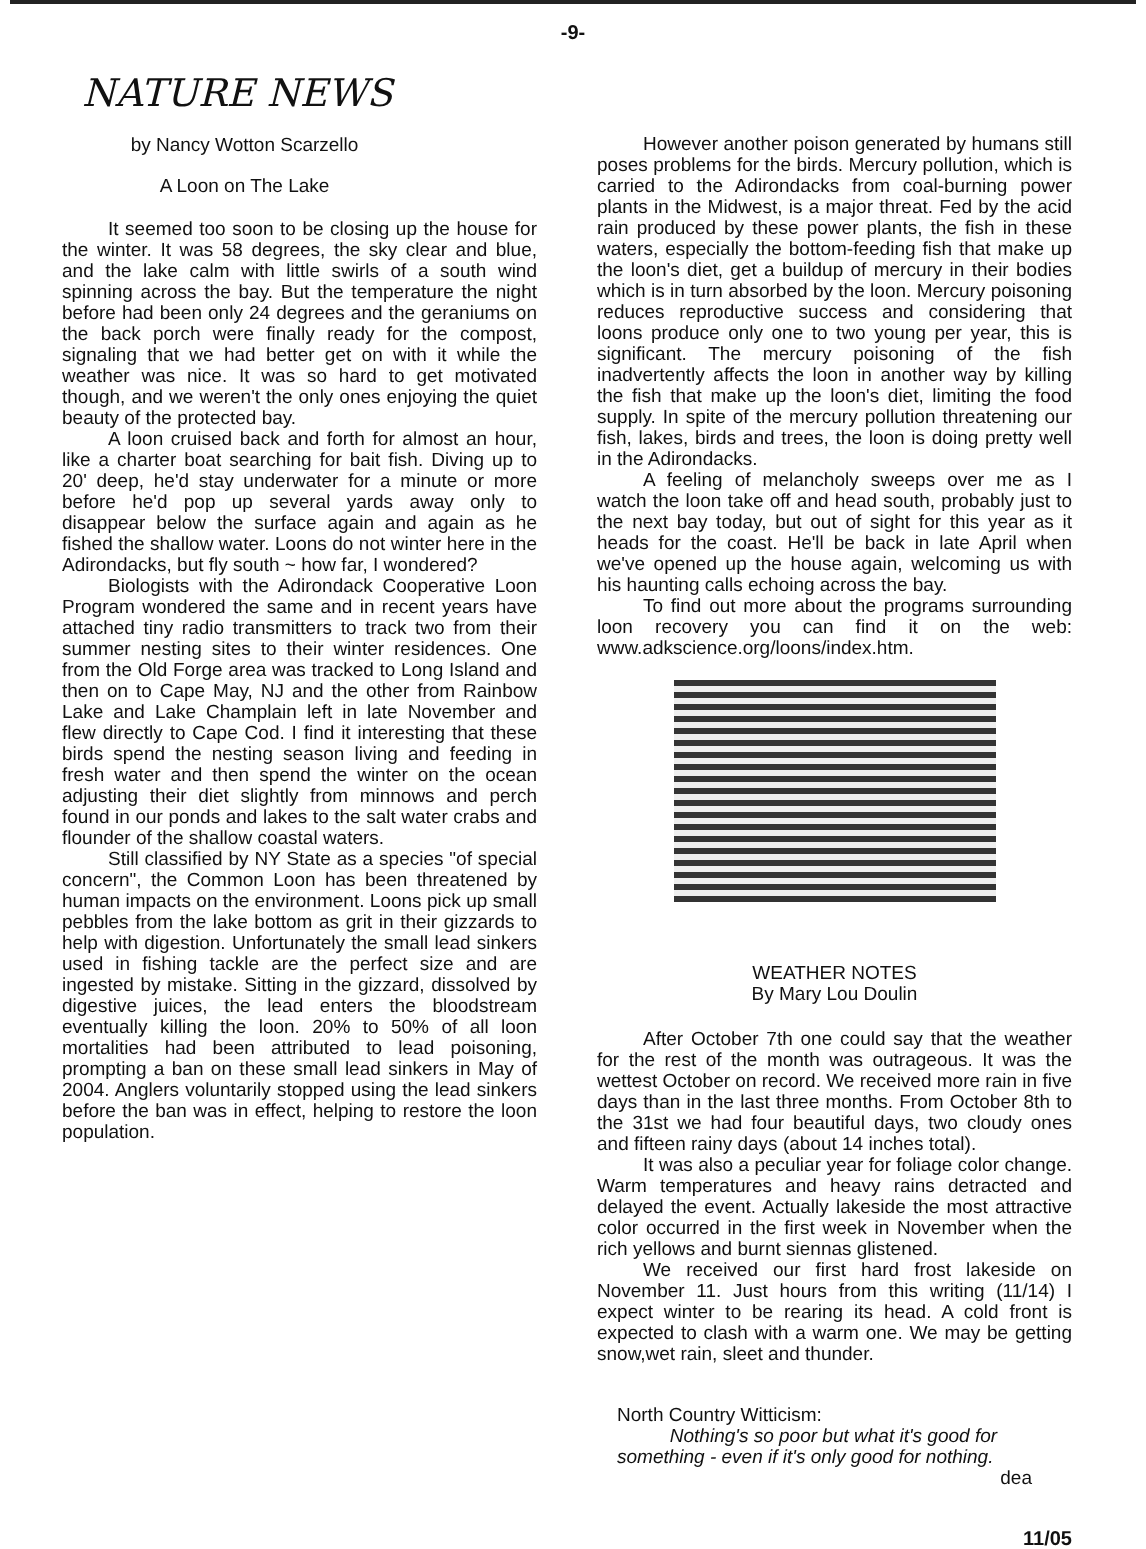-9-
NATURE NEWS
by Nancy Wotton Scarzello
A Loon on The Lake
It seemed too soon to be closing up the house for the winter. It was 58 degrees, the sky clear and blue, and the lake calm with little swirls of a south wind spinning across the bay. But the temperature the night before had been only 24 degrees and the geraniums on the back porch were finally ready for the compost, signaling that we had better get on with it while the weather was nice. It was so hard to get motivated though, and we weren't the only ones enjoying the quiet beauty of the protected bay.
A loon cruised back and forth for almost an hour, like a charter boat searching for bait fish. Diving up to 20' deep, he'd stay underwater for a minute or more before he'd pop up several yards away only to disappear below the surface again and again as he fished the shallow water. Loons do not winter here in the Adirondacks, but fly south ~ how far, I wondered?
Biologists with the Adirondack Cooperative Loon Program wondered the same and in recent years have attached tiny radio transmitters to track two from their summer nesting sites to their winter residences. One from the Old Forge area was tracked to Long Island and then on to Cape May, NJ and the other from Rainbow Lake and Lake Champlain left in late November and flew directly to Cape Cod. I find it interesting that these birds spend the nesting season living and feeding in fresh water and then spend the winter on the ocean adjusting their diet slightly from minnows and perch found in our ponds and lakes to the salt water crabs and flounder of the shallow coastal waters.
Still classified by NY State as a species "of special concern", the Common Loon has been threatened by human impacts on the environment. Loons pick up small pebbles from the lake bottom as grit in their gizzards to help with digestion. Unfortunately the small lead sinkers used in fishing tackle are the perfect size and are ingested by mistake. Sitting in the gizzard, dissolved by digestive juices, the lead enters the bloodstream eventually killing the loon. 20% to 50% of all loon mortalities had been attributed to lead poisoning, prompting a ban on these small lead sinkers in May of 2004. Anglers voluntarily stopped using the lead sinkers before the ban was in effect, helping to restore the loon population.
However another poison generated by humans still poses problems for the birds. Mercury pollution, which is carried to the Adirondacks from coal-burning power plants in the Midwest, is a major threat. Fed by the acid rain produced by these power plants, the fish in these waters, especially the bottom-feeding fish that make up the loon's diet, get a buildup of mercury in their bodies which is in turn absorbed by the loon. Mercury poisoning reduces reproductive success and considering that loons produce only one to two young per year, this is significant. The mercury poisoning of the fish inadvertently affects the loon in another way by killing the fish that make up the loon's diet, limiting the food supply. In spite of the mercury pollution threatening our fish, lakes, birds and trees, the loon is doing pretty well in the Adirondacks.
A feeling of melancholy sweeps over me as I watch the loon take off and head south, probably just to the next bay today, but out of sight for this year as it heads for the coast. He'll be back in late April when we've opened up the house again, welcoming us with his haunting calls echoing across the bay.
To find out more about the programs surrounding loon recovery you can find it on the web: www.adkscience.org/loons/index.htm.
WEATHER NOTES
By Mary Lou Doulin
After October 7th one could say that the weather for the rest of the month was outrageous. It was the wettest October on record. We received more rain in five days than in the last three months. From October 8th to the 31st we had four beautiful days, two cloudy ones and fifteen rainy days (about 14 inches total).
It was also a peculiar year for foliage color change. Warm temperatures and heavy rains detracted and delayed the event. Actually lakeside the most attractive color occurred in the first week in November when the rich yellows and burnt siennas glistened.
We received our first hard frost lakeside on November 11. Just hours from this writing (11/14) I expect winter to be rearing its head. A cold front is expected to clash with a warm one. We may be getting snow,wet rain, sleet and thunder.
North Country Witticism:
Nothing's so poor but what it's good for something - even if it's only good for nothing.
dea
11/05